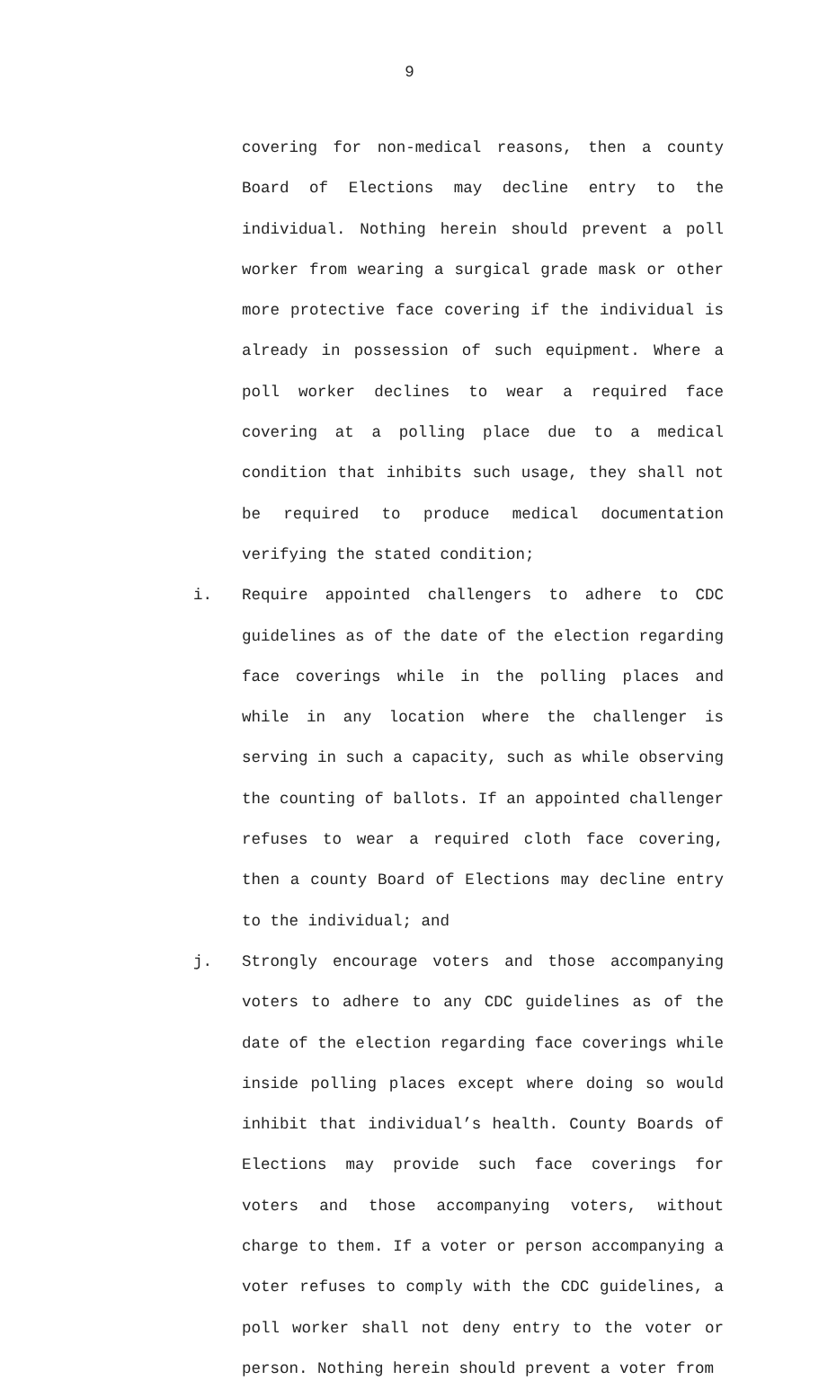9
covering for non-medical reasons, then a county Board of Elections may decline entry to the individual. Nothing herein should prevent a poll worker from wearing a surgical grade mask or other more protective face covering if the individual is already in possession of such equipment. Where a poll worker declines to wear a required face covering at a polling place due to a medical condition that inhibits such usage, they shall not be required to produce medical documentation verifying the stated condition;
i. Require appointed challengers to adhere to CDC guidelines as of the date of the election regarding face coverings while in the polling places and while in any location where the challenger is serving in such a capacity, such as while observing the counting of ballots. If an appointed challenger refuses to wear a required cloth face covering, then a county Board of Elections may decline entry to the individual; and
j. Strongly encourage voters and those accompanying voters to adhere to any CDC guidelines as of the date of the election regarding face coverings while inside polling places except where doing so would inhibit that individual’s health. County Boards of Elections may provide such face coverings for voters and those accompanying voters, without charge to them. If a voter or person accompanying a voter refuses to comply with the CDC guidelines, a poll worker shall not deny entry to the voter or person. Nothing herein should prevent a voter from